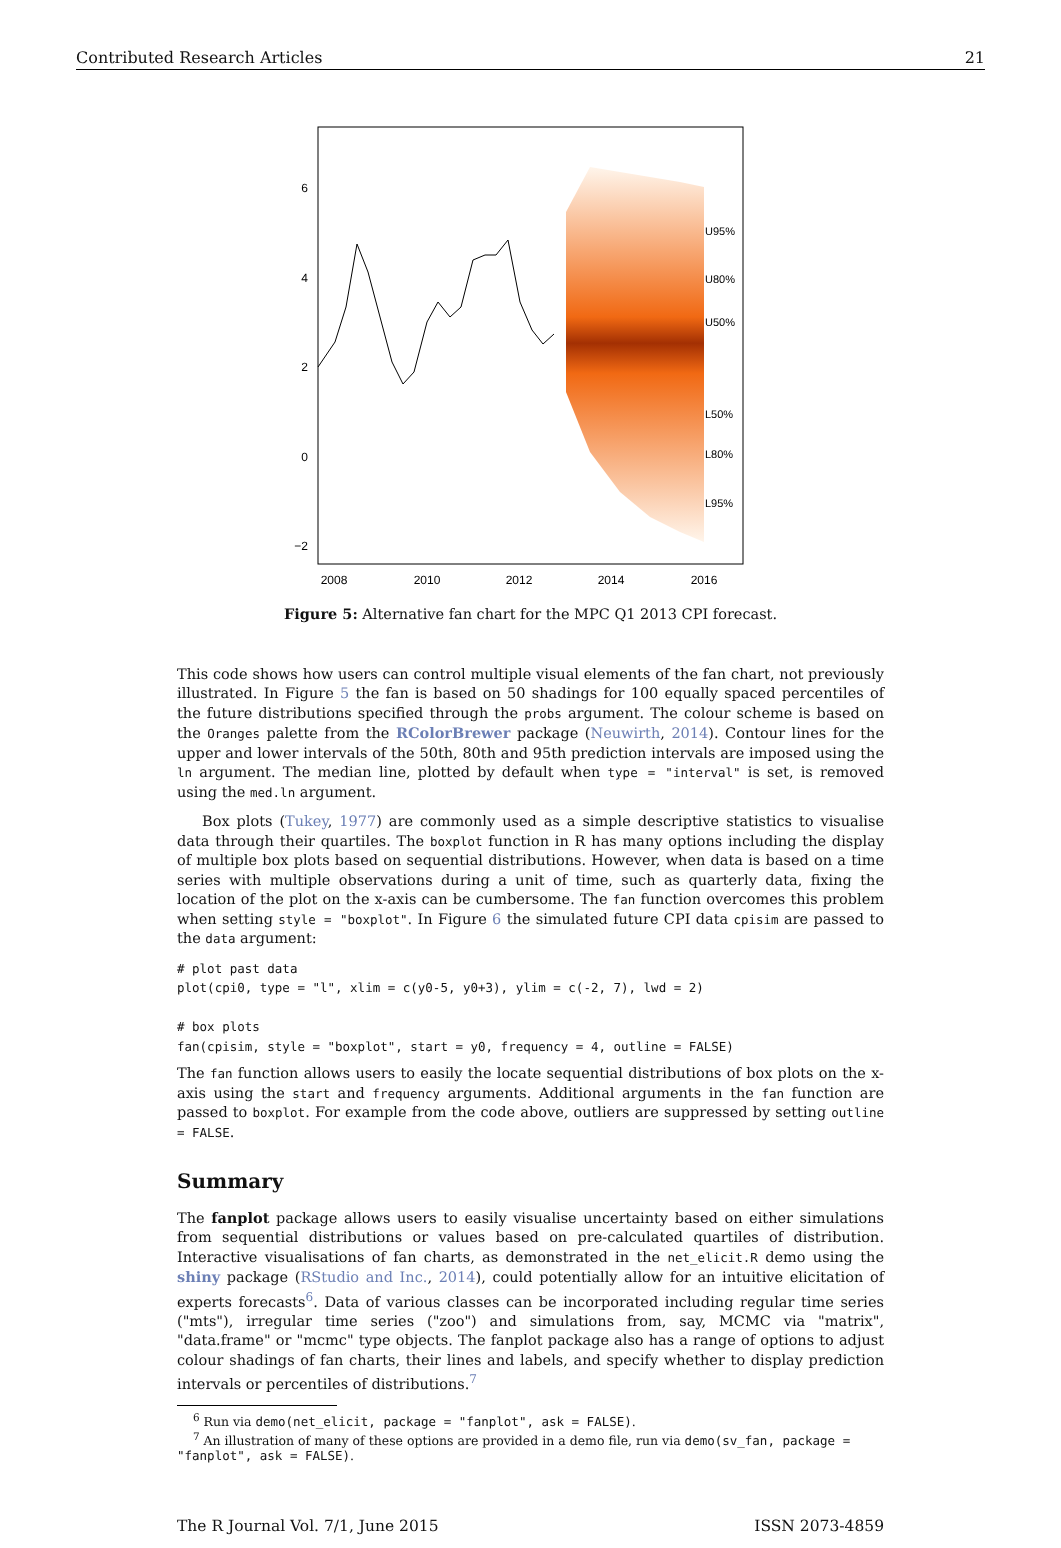Contributed Research Articles 21
U95%
U80%
U50%
L50%
L80%
L95%
6
4
2
0
−2
2008
2010
2012
2014
2016
Figure 5: Alternative fan chart for the MPC Q1 2013 CPI forecast.
This code shows how users can control multiple visual elements of the fan chart, not previously illustrated. In Figure 5 the fan is based on 50 shadings for 100 equally spaced percentiles of the future distributions specified through the probs argument. The colour scheme is based on the Oranges palette from the RColorBrewer package (Neuwirth, 2014). Contour lines for the upper and lower intervals of the 50th, 80th and 95th prediction intervals are imposed using the ln argument. The median line, plotted by default when type = "interval" is set, is removed using the med.ln argument.
Box plots (Tukey, 1977) are commonly used as a simple descriptive statistics to visualise data through their quartiles. The boxplot function in R has many options including the display of multiple box plots based on sequential distributions. However, when data is based on a time series with multiple observations during a unit of time, such as quarterly data, fixing the location of the plot on the x-axis can be cumbersome. The fan function overcomes this problem when setting style = "boxplot". In Figure 6 the simulated future CPI data cpisim are passed to the data argument:
# plot past data
plot(cpi0, type = "l", xlim = c(y0-5, y0+3), ylim = c(-2, 7), lwd = 2)

# box plots
fan(cpisim, style = "boxplot", start = y0, frequency = 4, outline = FALSE)
The fan function allows users to easily the locate sequential distributions of box plots on the x-axis using the start and frequency arguments. Additional arguments in the fan function are passed to boxplot. For example from the code above, outliers are suppressed by setting outline = FALSE.
Summary
The fanplot package allows users to easily visualise uncertainty based on either simulations from sequential distributions or values based on pre-calculated quartiles of distribution. Interactive visualisations of fan charts, as demonstrated in the net_elicit.R demo using the shiny package (RStudio and Inc., 2014), could potentially allow for an intuitive elicitation of experts forecasts<sup>6</sup>. Data of various classes can be incorporated including regular time series ("mts"), irregular time series ("zoo") and simulations from, say, MCMC via "matrix", "data.frame" or "mcmc" type objects. The fanplot package also has a range of options to adjust colour shadings of fan charts, their lines and labels, and specify whether to display prediction intervals or percentiles of distributions.<sup>7</sup>
<sup>6</sup> Run via demo(net_elicit, package = "fanplot", ask = FALSE).
<sup>7</sup> An illustration of many of these options are provided in a demo file, run via demo(sv_fan, package = "fanplot", ask = FALSE).
The R Journal Vol. 7/1, June 2015 ISSN 2073-4859